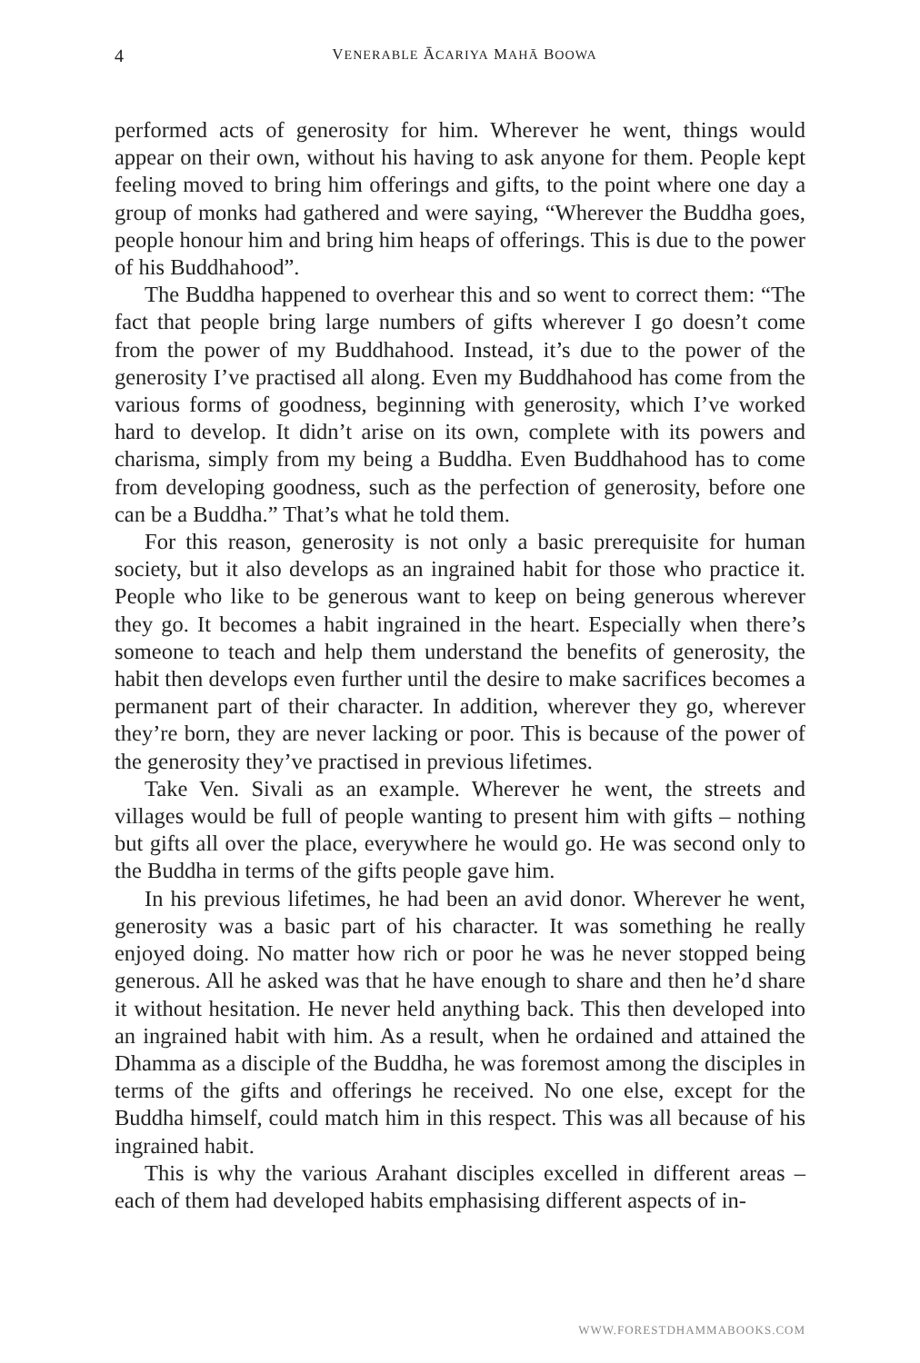4
VENERABLE ĀCARIYA MAHĀ BOOWA
performed acts of generosity for him. Wherever he went, things would appear on their own, without his having to ask anyone for them. People kept feeling moved to bring him offerings and gifts, to the point where one day a group of monks had gathered and were saying, “Wherever the Buddha goes, people honour him and bring him heaps of offerings. This is due to the power of his Buddhahood”.
The Buddha happened to overhear this and so went to correct them: “The fact that people bring large numbers of gifts wherever I go doesn’t come from the power of my Buddhahood. Instead, it’s due to the power of the generosity I’ve practised all along. Even my Buddhahood has come from the various forms of goodness, beginning with generosity, which I’ve worked hard to develop. It didn’t arise on its own, complete with its powers and charisma, simply from my being a Buddha. Even Buddhahood has to come from developing goodness, such as the perfection of generosity, before one can be a Buddha.” That’s what he told them.
For this reason, generosity is not only a basic prerequisite for human society, but it also develops as an ingrained habit for those who practice it. People who like to be generous want to keep on being generous wherever they go. It becomes a habit ingrained in the heart. Especially when there’s someone to teach and help them understand the benefits of generosity, the habit then develops even further until the desire to make sacrifices becomes a permanent part of their character. In addition, wherever they go, wherever they’re born, they are never lacking or poor. This is because of the power of the generosity they’ve practised in previous lifetimes.
Take Ven. Sivali as an example. Wherever he went, the streets and villages would be full of people wanting to present him with gifts – nothing but gifts all over the place, everywhere he would go. He was second only to the Buddha in terms of the gifts people gave him.
In his previous lifetimes, he had been an avid donor. Wherever he went, generosity was a basic part of his character. It was something he really enjoyed doing. No matter how rich or poor he was he never stopped being generous. All he asked was that he have enough to share and then he’d share it without hesitation. He never held anything back. This then developed into an ingrained habit with him. As a result, when he ordained and attained the Dhamma as a disciple of the Buddha, he was foremost among the disciples in terms of the gifts and offerings he received. No one else, except for the Buddha himself, could match him in this respect. This was all because of his ingrained habit.
This is why the various Arahant disciples excelled in different areas – each of them had developed habits emphasising different aspects of in-
WWW.FORESTDHAMMABOOKS.COM